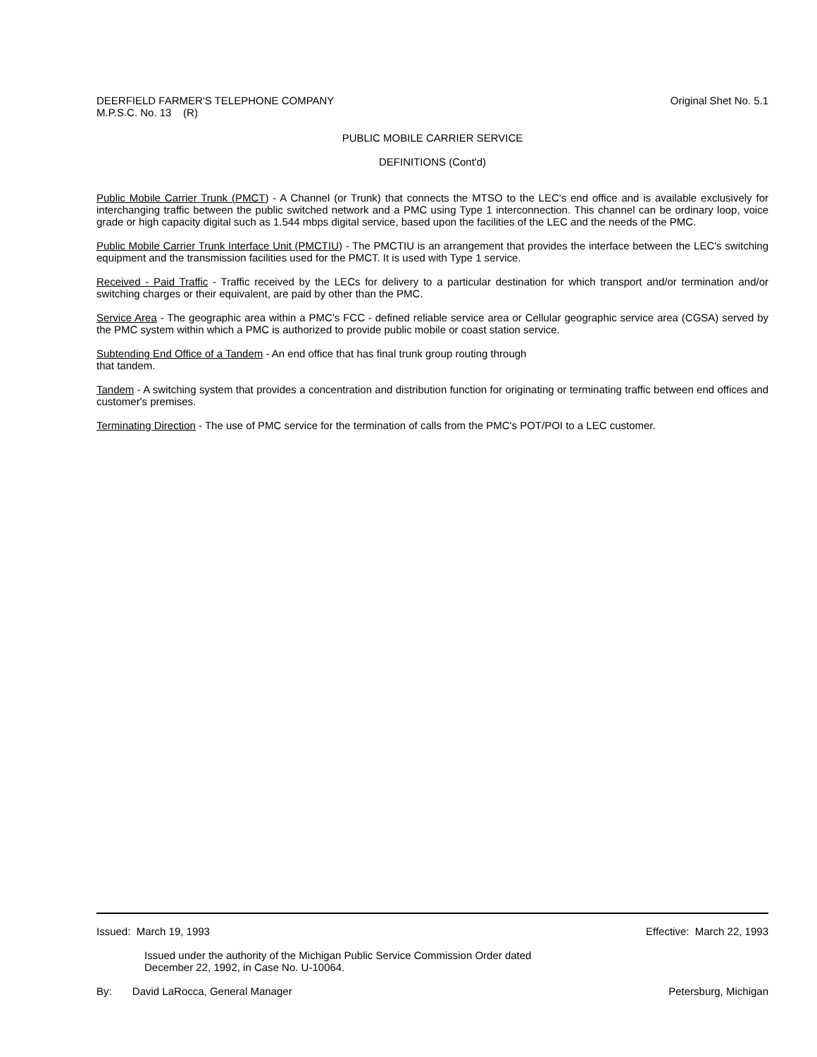DEERFIELD FARMER'S TELEPHONE COMPANY
M.P.S.C. No. 13 (R)
Original Shet No. 5.1
PUBLIC MOBILE CARRIER SERVICE
DEFINITIONS (Cont'd)
Public Mobile Carrier Trunk (PMCT) - A Channel (or Trunk) that connects the MTSO to the LEC's end office and is available exclusively for interchanging traffic between the public switched network and a PMC using Type 1 interconnection. This channel can be ordinary loop, voice grade or high capacity digital such as 1.544 mbps digital service, based upon the facilities of the LEC and the needs of the PMC.
Public Mobile Carrier Trunk Interface Unit (PMCTIU) - The PMCTIU is an arrangement that provides the interface between the LEC's switching equipment and the transmission facilities used for the PMCT. It is used with Type 1 service.
Received - Paid Traffic - Traffic received by the LECs for delivery to a particular destination for which transport and/or termination and/or switching charges or their equivalent, are paid by other than the PMC.
Service Area - The geographic area within a PMC's FCC - defined reliable service area or Cellular geographic service area (CGSA) served by the PMC system within which a PMC is authorized to provide public mobile or coast station service.
Subtending End Office of a Tandem - An end office that has final trunk group routing through
that tandem.
Tandem - A switching system that provides a concentration and distribution function for originating or terminating traffic between end offices and customer's premises.
Terminating Direction - The use of PMC service for the termination of calls from the PMC's POT/POI to a LEC customer.
Issued: March 19, 1993 Effective: March 22, 1993
Issued under the authority of the Michigan Public Service Commission Order dated
December 22, 1992, in Case No. U-10064.
By: David LaRocca, General Manager
Petersburg, Michigan